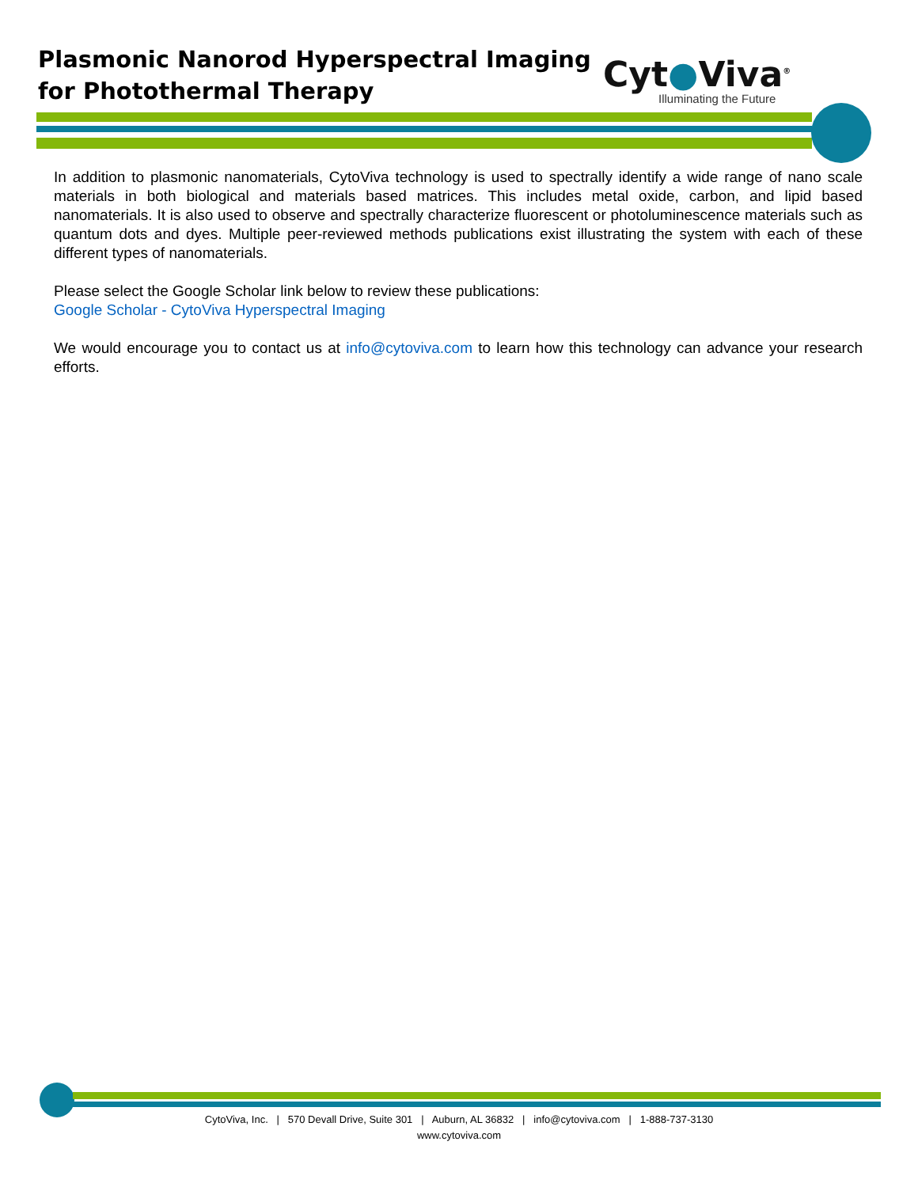Plasmonic Nanorod Hyperspectral Imaging
for Photothermal Therapy
Cyt●Viva<sup>®</sup>
Illuminating the Future
In addition to plasmonic nanomaterials, CytoViva technology is used to spectrally identify a wide range of nano scale materials in both biological and materials based matrices. This includes metal oxide, carbon, and lipid based nanomaterials. It is also used to observe and spectrally characterize fluorescent or photoluminescence materials such as quantum dots and dyes. Multiple peer-reviewed methods publications exist illustrating the system with each of these different types of nanomaterials.
Please select the Google Scholar link below to review these publications:
Google Scholar - CytoViva Hyperspectral Imaging
We would encourage you to contact us at info@cytoviva.com to learn how this technology can advance your research efforts.
CytoViva, Inc. | 570 Devall Drive, Suite 301 | Auburn, AL 36832 | info@cytoviva.com | 1-888-737-3130
www.cytoviva.com